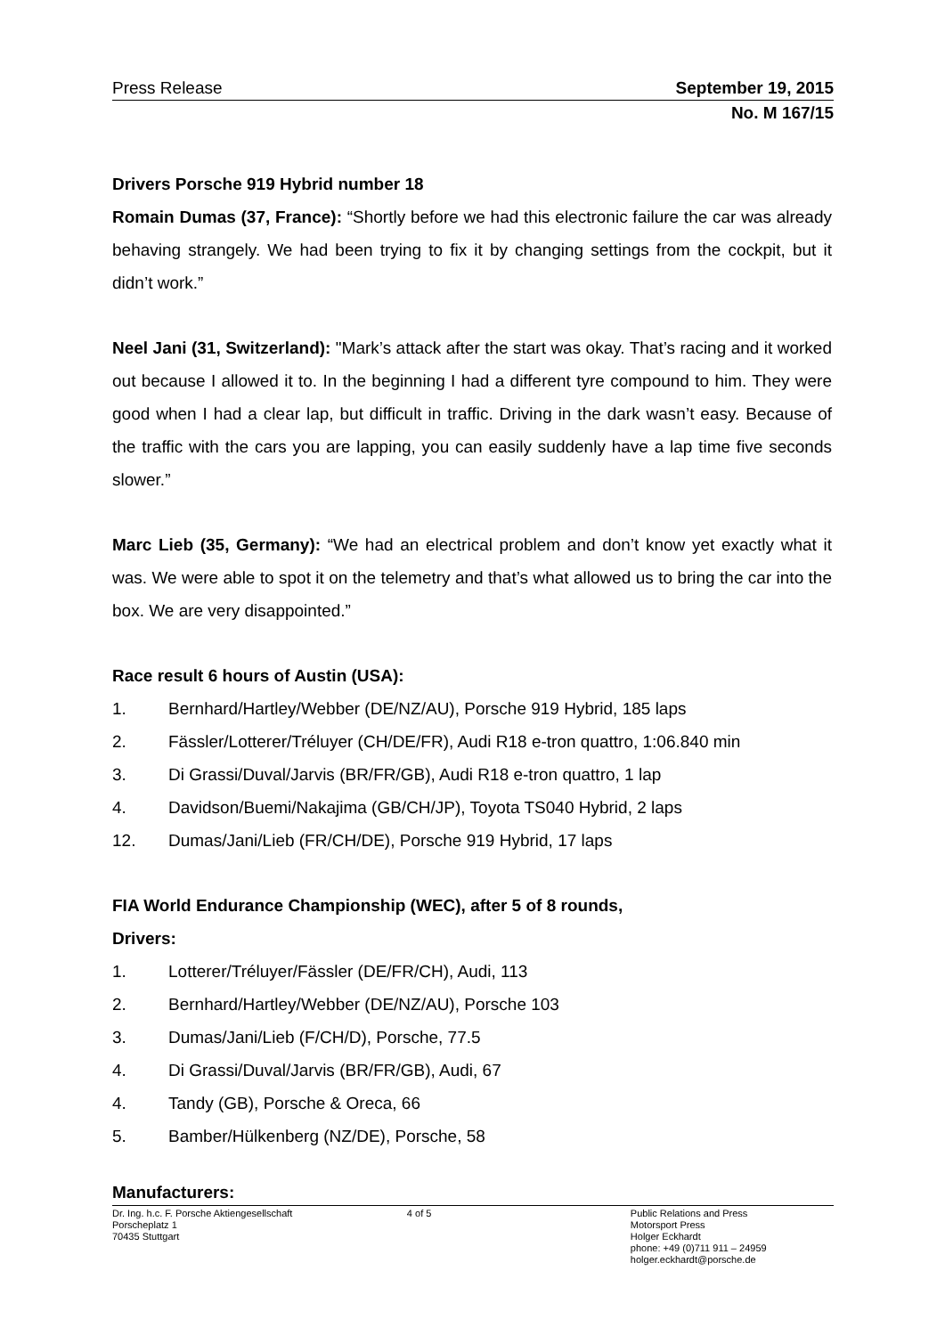Press Release September 19, 2015
No. M 167/15
Drivers Porsche 919 Hybrid number 18
Romain Dumas (37, France): “Shortly before we had this electronic failure the car was already behaving strangely. We had been trying to fix it by changing settings from the cockpit, but it didn’t work.”
Neel Jani (31, Switzerland): "Mark’s attack after the start was okay. That’s racing and it worked out because I allowed it to. In the beginning I had a different tyre compound to him. They were good when I had a clear lap, but difficult in traffic. Driving in the dark wasn’t easy. Because of the traffic with the cars you are lapping, you can easily suddenly have a lap time five seconds slower.”
Marc Lieb (35, Germany): “We had an electrical problem and don’t know yet exactly what it was. We were able to spot it on the telemetry and that’s what allowed us to bring the car into the box. We are very disappointed.”
Race result 6 hours of Austin (USA):
1. Bernhard/Hartley/Webber (DE/NZ/AU), Porsche 919 Hybrid, 185 laps
2. Fässler/Lotterer/Tréluyer (CH/DE/FR), Audi R18 e-tron quattro, 1:06.840 min
3. Di Grassi/Duval/Jarvis (BR/FR/GB), Audi R18 e-tron quattro, 1 lap
4. Davidson/Buemi/Nakajima (GB/CH/JP), Toyota TS040 Hybrid, 2 laps
12. Dumas/Jani/Lieb (FR/CH/DE), Porsche 919 Hybrid, 17 laps
FIA World Endurance Championship (WEC), after 5 of 8 rounds,
Drivers:
1. Lotterer/Tréluyer/Fässler (DE/FR/CH), Audi, 113
2. Bernhard/Hartley/Webber (DE/NZ/AU), Porsche 103
3. Dumas/Jani/Lieb (F/CH/D), Porsche, 77.5
4. Di Grassi/Duval/Jarvis (BR/FR/GB), Audi, 67
4. Tandy (GB), Porsche & Oreca, 66
5. Bamber/Hülkenberg (NZ/DE), Porsche, 58
Manufacturers:
Dr. Ing. h.c. F. Porsche Aktiengesellschaft
Porscheplatz 1
70435 Stuttgart
4 of 5 Public Relations and Press
Motorsport Press
Holger Eckhardt
phone: +49 (0)711 911 – 24959
holger.eckhardt@porsche.de